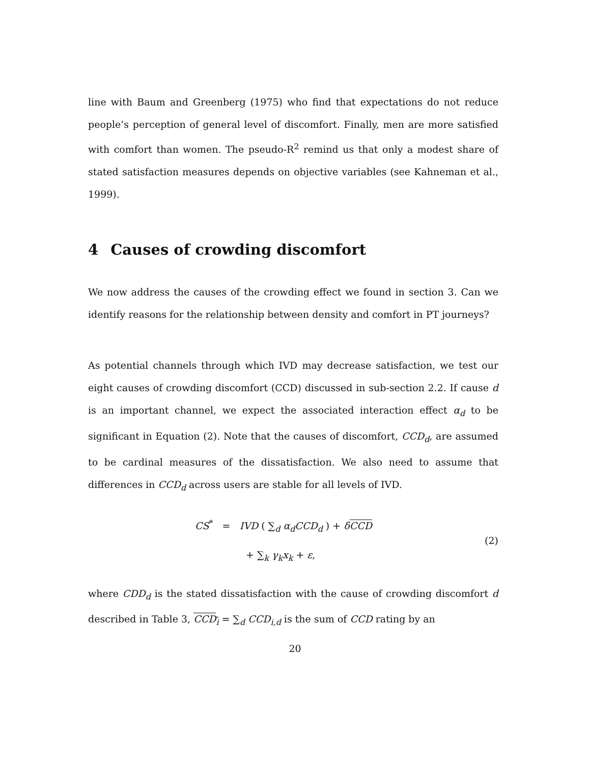line with Baum and Greenberg (1975) who find that expectations do not reduce people’s perception of general level of discomfort. Finally, men are more satisfied with comfort than women. The pseudo-R<sup>2</sup> remind us that only a modest share of stated satisfaction measures depends on objective variables (see Kahneman et al., 1999).
4 Causes of crowding discomfort
We now address the causes of the crowding effect we found in section 3. Can we identify reasons for the relationship between density and comfort in PT journeys?
As potential channels through which IVD may decrease satisfaction, we test our eight causes of crowding discomfort (CCD) discussed in sub-section 2.2. If cause d is an important channel, we expect the associated interaction effect α<sub>d</sub> to be significant in Equation (2). Note that the causes of discomfort, CCD<sub>d</sub>, are assumed to be cardinal measures of the dissatisfaction. We also need to assume that differences in CCD<sub>d</sub> across users are stable for all levels of IVD.
CS<sup>*</sup> = IVD ( ∑<sub>d</sub> α<sub>d</sub>CCD<sub>d</sub> ) + δCCD
+ ∑<sub>k</sub> γ<sub>k</sub>x<sub>k</sub> + ε,
(2)
where CDD<sub>d</sub> is the stated dissatisfaction with the cause of crowding discomfort d described in Table 3, CCD<sub>i</sub> = ∑<sub>d</sub> CCD<sub>i,d</sub> is the sum of CCD rating by an
20